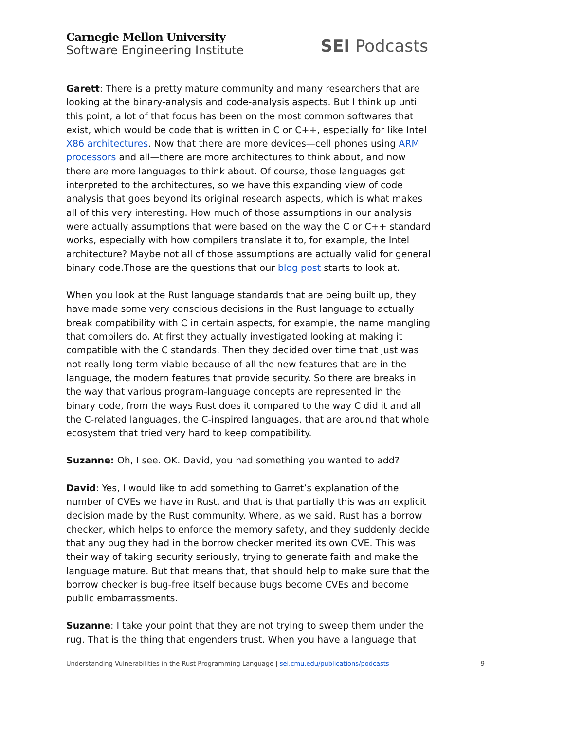Carnegie Mellon University
Software Engineering Institute
SEI Podcasts
Garett: There is a pretty mature community and many researchers that are looking at the binary-analysis and code-analysis aspects. But I think up until this point, a lot of that focus has been on the most common softwares that exist, which would be code that is written in C or C++, especially for like Intel X86 architectures. Now that there are more devices—cell phones using ARM processors and all—there are more architectures to think about, and now there are more languages to think about. Of course, those languages get interpreted to the architectures, so we have this expanding view of code analysis that goes beyond its original research aspects, which is what makes all of this very interesting. How much of those assumptions in our analysis were actually assumptions that were based on the way the C or C++ standard works, especially with how compilers translate it to, for example, the Intel architecture? Maybe not all of those assumptions are actually valid for general binary code.Those are the questions that our blog post starts to look at.
When you look at the Rust language standards that are being built up, they have made some very conscious decisions in the Rust language to actually break compatibility with C in certain aspects, for example, the name mangling that compilers do. At first they actually investigated looking at making it compatible with the C standards. Then they decided over time that just was not really long-term viable because of all the new features that are in the language, the modern features that provide security. So there are breaks in the way that various program-language concepts are represented in the binary code, from the ways Rust does it compared to the way C did it and all the C-related languages, the C-inspired languages, that are around that whole ecosystem that tried very hard to keep compatibility.
Suzanne: Oh, I see. OK. David, you had something you wanted to add?
David: Yes, I would like to add something to Garret’s explanation of the number of CVEs we have in Rust, and that is that partially this was an explicit decision made by the Rust community. Where, as we said, Rust has a borrow checker, which helps to enforce the memory safety, and they suddenly decide that any bug they had in the borrow checker merited its own CVE. This was their way of taking security seriously, trying to generate faith and make the language mature. But that means that, that should help to make sure that the borrow checker is bug-free itself because bugs become CVEs and become public embarrassments.
Suzanne: I take your point that they are not trying to sweep them under the rug. That is the thing that engenders trust. When you have a language that
Understanding Vulnerabilities in the Rust Programming Language | sei.cmu.edu/publications/podcasts 9